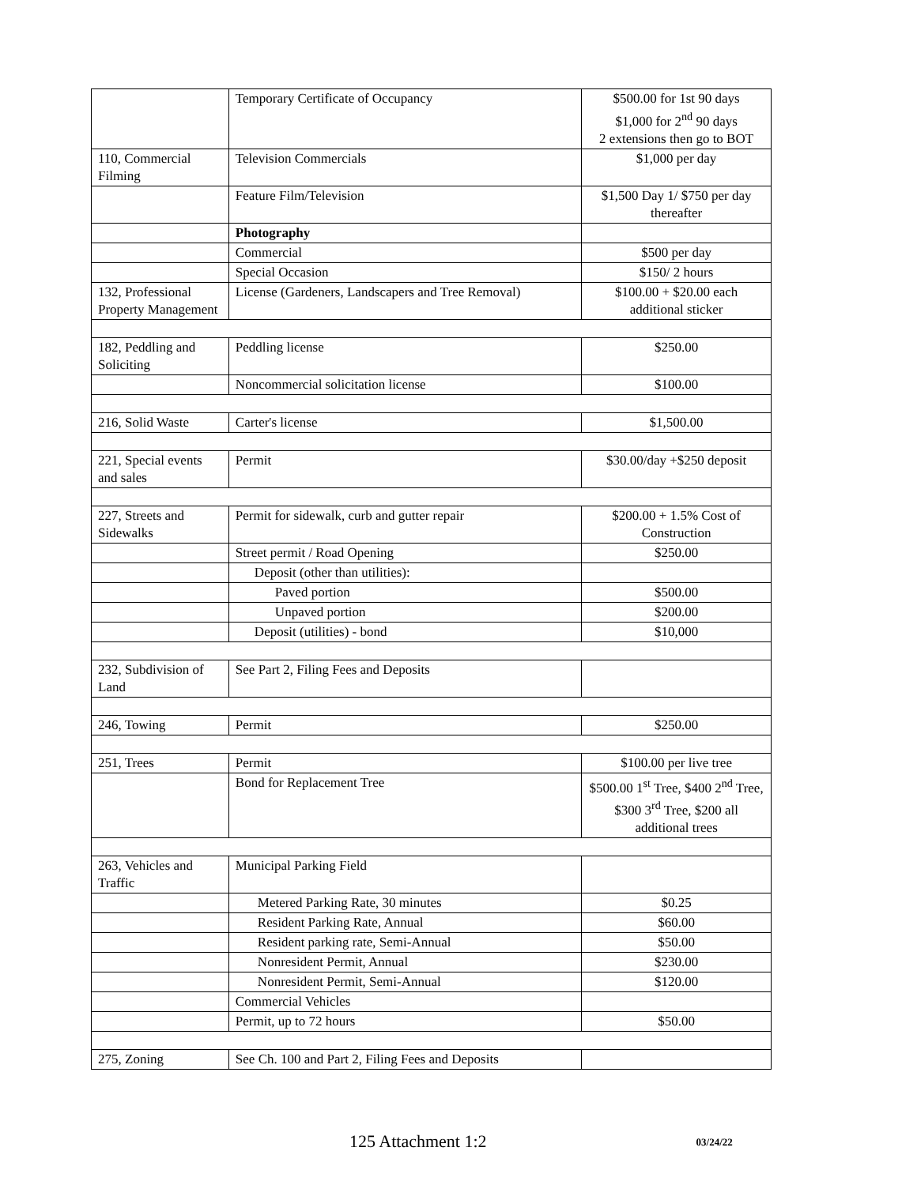| | Temporary Certificate of Occupancy | $500.00 for 1st 90 days $1,000 for 2<sup>nd</sup> 90 days 2 extensions then go to BOT |
| 110, Commercial Filming | Television Commercials | $1,000 per day |
| | Feature Film/Television | $1,500 Day 1/ $750 per day thereafter |
| | Photography | |
| | Commercial | $500 per day |
| | Special Occasion | $150/ 2 hours |
| 132, Professional Property Management | License (Gardeners, Landscapers and Tree Removal) | $100.00 + $20.00 each additional sticker |
| 182, Peddling and Soliciting | Peddling license | $250.00 |
| | Noncommercial solicitation license | $100.00 |
| 216, Solid Waste | Carter's license | $1,500.00 |
| 221, Special events and sales | Permit | $30.00/day +$250 deposit |
| 227, Streets and Sidewalks | Permit for sidewalk, curb and gutter repair | $200.00 + 1.5% Cost of Construction |
| | Street permit / Road Opening | $250.00 |
| | Deposit (other than utilities): | |
| | Paved portion | $500.00 |
| | Unpaved portion | $200.00 |
| | Deposit (utilities) - bond | $10,000 |
| 232, Subdivision of Land | See Part 2, Filing Fees and Deposits | |
| 246, Towing | Permit | $250.00 |
| 251, Trees | Permit | $100.00 per live tree |
| | Bond for Replacement Tree | $500.00 1<sup>st</sup> Tree, $400 2<sup>nd</sup> Tree, $300 3<sup>rd</sup> Tree, $200 all additional trees |
| 263, Vehicles and Traffic | Municipal Parking Field | |
| | Metered Parking Rate, 30 minutes | $0.25 |
| | Resident Parking Rate, Annual | $60.00 |
| | Resident parking rate, Semi-Annual | $50.00 |
| | Nonresident Permit, Annual | $230.00 |
| | Nonresident Permit, Semi-Annual | $120.00 |
| | Commercial Vehicles | |
| | Permit, up to 72 hours | $50.00 |
| 275, Zoning | See Ch. 100 and Part 2, Filing Fees and Deposits | |
125 Attachment 1:2 03/24/22